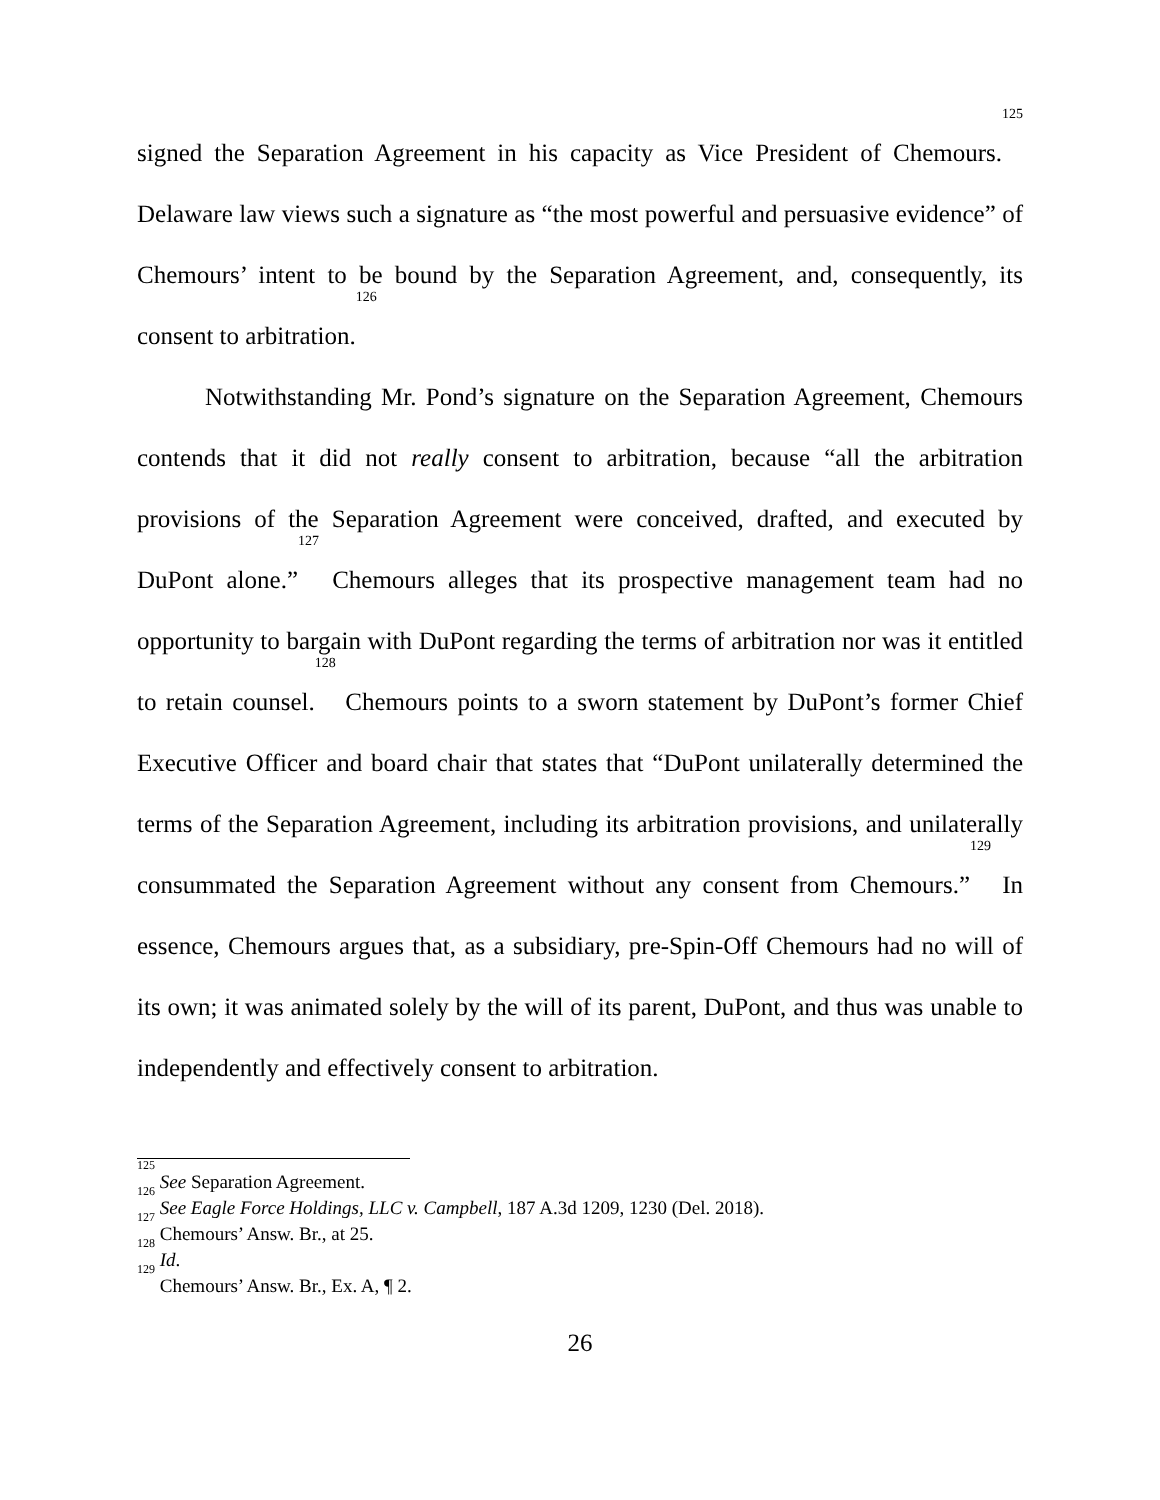signed the Separation Agreement in his capacity as Vice President of Chemours.<sup>125</sup> Delaware law views such a signature as “the most powerful and persuasive evidence” of Chemours’ intent to be bound by the Separation Agreement, and, consequently, its consent to arbitration.<sup>126</sup>
Notwithstanding Mr. Pond’s signature on the Separation Agreement, Chemours contends that it did not really consent to arbitration, because “all the arbitration provisions of the Separation Agreement were conceived, drafted, and executed by DuPont alone.”<sup>127</sup> Chemours alleges that its prospective management team had no opportunity to bargain with DuPont regarding the terms of arbitration nor was it entitled to retain counsel.<sup>128</sup> Chemours points to a sworn statement by DuPont’s former Chief Executive Officer and board chair that states that “DuPont unilaterally determined the terms of the Separation Agreement, including its arbitration provisions, and unilaterally consummated the Separation Agreement without any consent from Chemours.”<sup>129</sup> In essence, Chemours argues that, as a subsidiary, pre-Spin-Off Chemours had no will of its own; it was animated solely by the will of its parent, DuPont, and thus was unable to independently and effectively consent to arbitration.
<sup>125</sup> See Separation Agreement.
<sup>126</sup> See Eagle Force Holdings, LLC v. Campbell, 187 A.3d 1209, 1230 (Del. 2018).
<sup>127</sup> Chemours’ Answ. Br., at 25.
<sup>128</sup> Id.
<sup>129</sup> Chemours’ Answ. Br., Ex. A, ¶ 2.
26